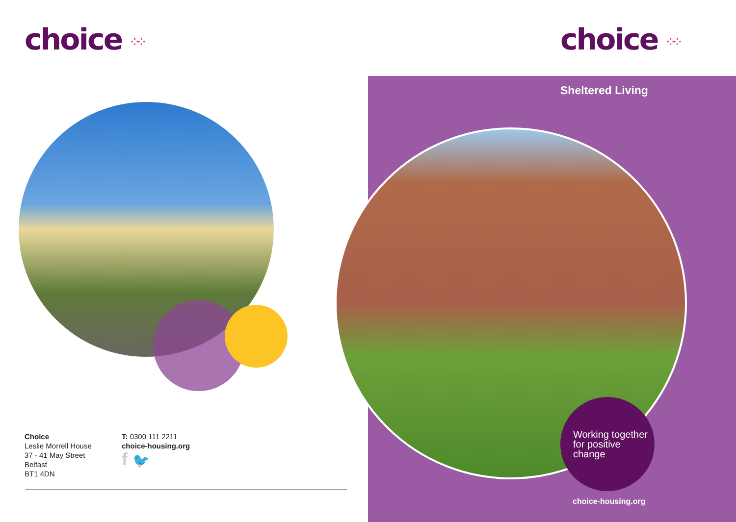choice ⁘⁘
Choice
Leslie Morrell House
37 - 41 May Street
Belfast
BT1 4DN
T: 0300 111 2211
choice-housing.org
f 🐦
choice ⁘⁘
Sheltered Living
Working together for positive change
choice-housing.org